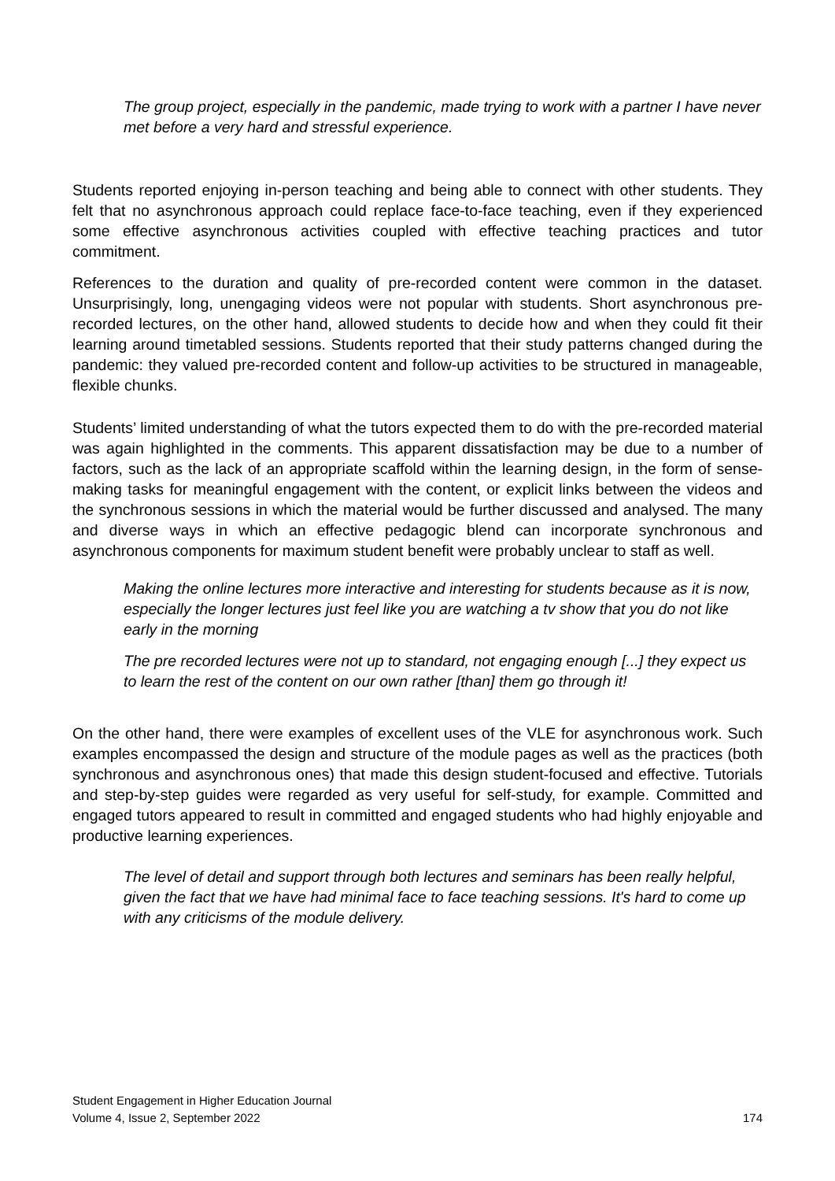The group project, especially in the pandemic, made trying to work with a partner I have never met before a very hard and stressful experience.
Students reported enjoying in-person teaching and being able to connect with other students. They felt that no asynchronous approach could replace face-to-face teaching, even if they experienced some effective asynchronous activities coupled with effective teaching practices and tutor commitment.
References to the duration and quality of pre-recorded content were common in the dataset. Unsurprisingly, long, unengaging videos were not popular with students. Short asynchronous pre-recorded lectures, on the other hand, allowed students to decide how and when they could fit their learning around timetabled sessions. Students reported that their study patterns changed during the pandemic: they valued pre-recorded content and follow-up activities to be structured in manageable, flexible chunks.
Students’ limited understanding of what the tutors expected them to do with the pre-recorded material was again highlighted in the comments. This apparent dissatisfaction may be due to a number of factors, such as the lack of an appropriate scaffold within the learning design, in the form of sense-making tasks for meaningful engagement with the content, or explicit links between the videos and the synchronous sessions in which the material would be further discussed and analysed. The many and diverse ways in which an effective pedagogic blend can incorporate synchronous and asynchronous components for maximum student benefit were probably unclear to staff as well.
Making the online lectures more interactive and interesting for students because as it is now, especially the longer lectures just feel like you are watching a tv show that you do not like early in the morning
The pre recorded lectures were not up to standard, not engaging enough [...] they expect us to learn the rest of the content on our own rather [than] them go through it!
On the other hand, there were examples of excellent uses of the VLE for asynchronous work. Such examples encompassed the design and structure of the module pages as well as the practices (both synchronous and asynchronous ones) that made this design student-focused and effective. Tutorials and step-by-step guides were regarded as very useful for self-study, for example. Committed and engaged tutors appeared to result in committed and engaged students who had highly enjoyable and productive learning experiences.
The level of detail and support through both lectures and seminars has been really helpful, given the fact that we have had minimal face to face teaching sessions. It's hard to come up with any criticisms of the module delivery.
Student Engagement in Higher Education Journal
Volume 4, Issue 2, September 2022
174